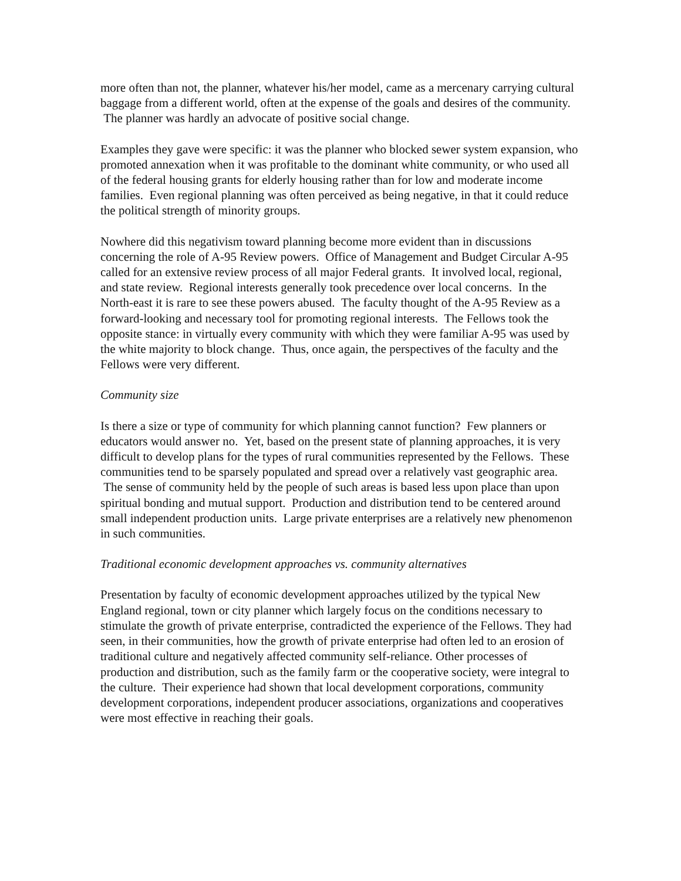more often than not, the planner, whatever his/her model, came as a mercenary carrying cultural baggage from a different world, often at the expense of the goals and desires of the community. The planner was hardly an advocate of positive social change.
Examples they gave were specific: it was the planner who blocked sewer system expansion, who promoted annexation when it was profitable to the dominant white community, or who used all of the federal housing grants for elderly housing rather than for low and moderate income families. Even regional planning was often perceived as being negative, in that it could reduce the political strength of minority groups.
Nowhere did this negativism toward planning become more evident than in discussions concerning the role of A-95 Review powers. Office of Management and Budget Circular A-95 called for an extensive review process of all major Federal grants. It involved local, regional, and state review. Regional interests generally took precedence over local concerns. In the North-east it is rare to see these powers abused. The faculty thought of the A-95 Review as a forward-looking and necessary tool for promoting regional interests. The Fellows took the opposite stance: in virtually every community with which they were familiar A-95 was used by the white majority to block change. Thus, once again, the perspectives of the faculty and the Fellows were very different.
Community size
Is there a size or type of community for which planning cannot function? Few planners or educators would answer no. Yet, based on the present state of planning approaches, it is very difficult to develop plans for the types of rural communities represented by the Fellows. These communities tend to be sparsely populated and spread over a relatively vast geographic area. The sense of community held by the people of such areas is based less upon place than upon spiritual bonding and mutual support. Production and distribution tend to be centered around small independent production units. Large private enterprises are a relatively new phenomenon in such communities.
Traditional economic development approaches vs. community alternatives
Presentation by faculty of economic development approaches utilized by the typical New England regional, town or city planner which largely focus on the conditions necessary to stimulate the growth of private enterprise, contradicted the experience of the Fellows. They had seen, in their communities, how the growth of private enterprise had often led to an erosion of traditional culture and negatively affected community self-reliance. Other processes of production and distribution, such as the family farm or the cooperative society, were integral to the culture. Their experience had shown that local development corporations, community development corporations, independent producer associations, organizations and cooperatives were most effective in reaching their goals.